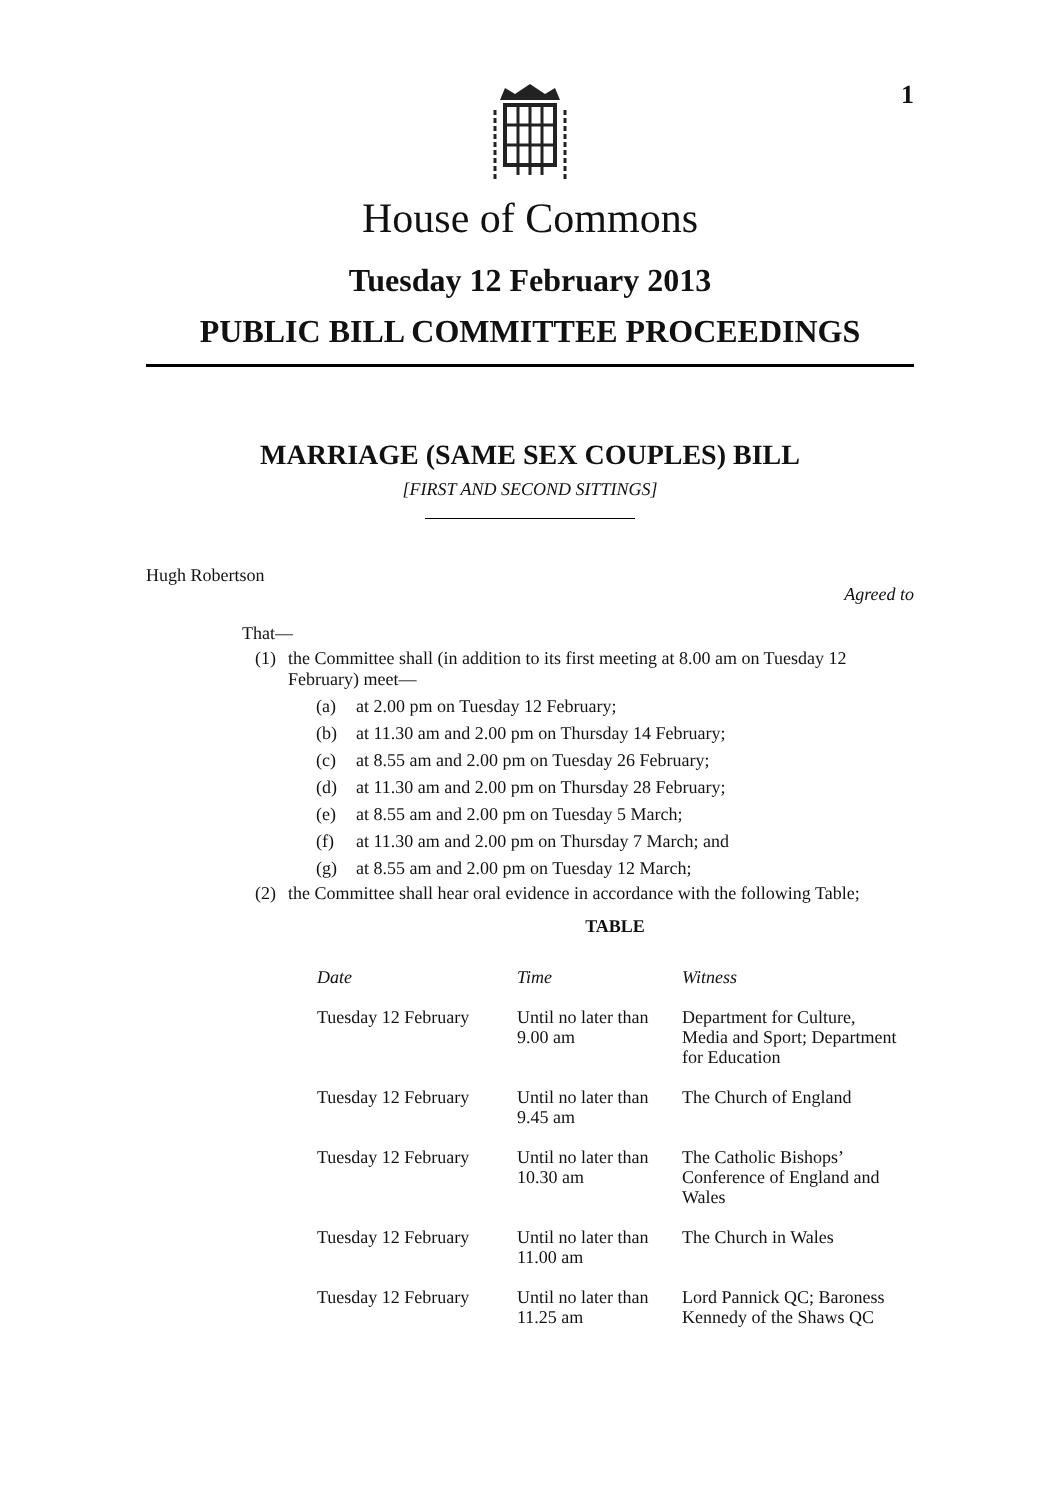1
House of Commons
Tuesday 12 February 2013
PUBLIC BILL COMMITTEE PROCEEDINGS
MARRIAGE (SAME SEX COUPLES) BILL
[FIRST AND SECOND SITTINGS]
Hugh Robertson
Agreed to
That—
(1) the Committee shall (in addition to its first meeting at 8.00 am on Tuesday 12 February) meet—
(a) at 2.00 pm on Tuesday 12 February;
(b) at 11.30 am and 2.00 pm on Thursday 14 February;
(c) at 8.55 am and 2.00 pm on Tuesday 26 February;
(d) at 11.30 am and 2.00 pm on Thursday 28 February;
(e) at 8.55 am and 2.00 pm on Tuesday 5 March;
(f) at 11.30 am and 2.00 pm on Thursday 7 March; and
(g) at 8.55 am and 2.00 pm on Tuesday 12 March;
(2) the Committee shall hear oral evidence in accordance with the following Table;
TABLE
| Date | Time | Witness |
| --- | --- | --- |
| Tuesday 12 February | Until no later than 9.00 am | Department for Culture, Media and Sport; Department for Education |
| Tuesday 12 February | Until no later than 9.45 am | The Church of England |
| Tuesday 12 February | Until no later than 10.30 am | The Catholic Bishops’ Conference of England and Wales |
| Tuesday 12 February | Until no later than 11.00 am | The Church in Wales |
| Tuesday 12 February | Until no later than 11.25 am | Lord Pannick QC; Baroness Kennedy of the Shaws QC |